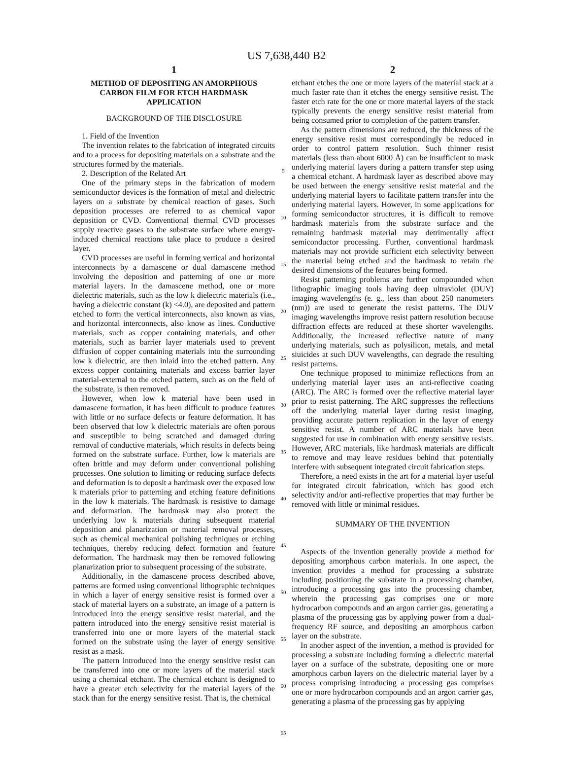US 7,638,440 B2
1
METHOD OF DEPOSITING AN AMORPHOUS CARBON FILM FOR ETCH HARDMASK APPLICATION
BACKGROUND OF THE DISCLOSURE
1. Field of the Invention
The invention relates to the fabrication of integrated circuits and to a process for depositing materials on a substrate and the structures formed by the materials.
2. Description of the Related Art
One of the primary steps in the fabrication of modern semiconductor devices is the formation of metal and dielectric layers on a substrate by chemical reaction of gases. Such deposition processes are referred to as chemical vapor deposition or CVD. Conventional thermal CVD processes supply reactive gases to the substrate surface where energy-induced chemical reactions take place to produce a desired layer.
CVD processes are useful in forming vertical and horizontal interconnects by a damascene or dual damascene method involving the deposition and patterning of one or more material layers. In the damascene method, one or more dielectric materials, such as the low k dielectric materials (i.e., having a dielectric constant (k) <4.0), are deposited and pattern etched to form the vertical interconnects, also known as vias, and horizontal interconnects, also know as lines. Conductive materials, such as copper containing materials, and other materials, such as barrier layer materials used to prevent diffusion of copper containing materials into the surrounding low k dielectric, are then inlaid into the etched pattern. Any excess copper containing materials and excess barrier layer material-external to the etched pattern, such as on the field of the substrate, is then removed.
However, when low k material have been used in damascene formation, it has been difficult to produce features with little or no surface defects or feature deformation. It has been observed that low k dielectric materials are often porous and susceptible to being scratched and damaged during removal of conductive materials, which results in defects being formed on the substrate surface. Further, low k materials are often brittle and may deform under conventional polishing processes. One solution to limiting or reducing surface defects and deformation is to deposit a hardmask over the exposed low k materials prior to patterning and etching feature definitions in the low k materials. The hardmask is resistive to damage and deformation. The hardmask may also protect the underlying low k materials during subsequent material deposition and planarization or material removal processes, such as chemical mechanical polishing techniques or etching techniques, thereby reducing defect formation and feature deformation. The hardmask may then be removed following planarization prior to subsequent processing of the substrate.
Additionally, in the damascene process described above, patterns are formed using conventional lithographic techniques in which a layer of energy sensitive resist is formed over a stack of material layers on a substrate, an image of a pattern is introduced into the energy sensitive resist material, and the pattern introduced into the energy sensitive resist material is transferred into one or more layers of the material stack formed on the substrate using the layer of energy sensitive resist as a mask.
The pattern introduced into the energy sensitive resist can be transferred into one or more layers of the material stack using a chemical etchant. The chemical etchant is designed to have a greater etch selectivity for the material layers of the stack than for the energy sensitive resist. That is, the chemical
5
10
15
20
25
30
35
40
45
50
55
60
65
2
etchant etches the one or more layers of the material stack at a much faster rate than it etches the energy sensitive resist. The faster etch rate for the one or more material layers of the stack typically prevents the energy sensitive resist material from being consumed prior to completion of the pattern transfer.
As the pattern dimensions are reduced, the thickness of the energy sensitive resist must correspondingly be reduced in order to control pattern resolution. Such thinner resist materials (less than about 6000 Å) can be insufficient to mask underlying material layers during a pattern transfer step using a chemical etchant. A hardmask layer as described above may be used between the energy sensitive resist material and the underlying material layers to facilitate pattern transfer into the underlying material layers. However, in some applications for forming semiconductor structures, it is difficult to remove hardmask materials from the substrate surface and the remaining hardmask material may detrimentally affect semiconductor processing. Further, conventional hardmask materials may not provide sufficient etch selectivity between the material being etched and the hardmask to retain the desired dimensions of the features being formed.
Resist patterning problems are further compounded when lithographic imaging tools having deep ultraviolet (DUV) imaging wavelengths (e. g., less than about 250 nanometers (nm)) are used to generate the resist patterns. The DUV imaging wavelengths improve resist pattern resolution because diffraction effects are reduced at these shorter wavelengths. Additionally, the increased reflective nature of many underlying materials, such as polysilicon, metals, and metal siuicides at such DUV wavelengths, can degrade the resulting resist patterns.
One technique proposed to minimize reflections from an underlying material layer uses an anti-reflective coating (ARC). The ARC is formed over the reflective material layer prior to resist patterning. The ARC suppresses the reflections off the underlying material layer during resist imaging, providing accurate pattern replication in the layer of energy sensitive resist. A number of ARC materials have been suggested for use in combination with energy sensitive resists. However, ARC materials, like hardmask materials are difficult to remove and may leave residues behind that potentially interfere with subsequent integrated circuit fabrication steps.
Therefore, a need exists in the art for a material layer useful for integrated circuit fabrication, which has good etch selectivity and/or anti-reflective properties that may further be removed with little or minimal residues.
SUMMARY OF THE INVENTION
Aspects of the invention generally provide a method for depositing amorphous carbon materials. In one aspect, the invention provides a method for processing a substrate including positioning the substrate in a processing chamber, introducing a processing gas into the processing chamber, wherein the processing gas comprises one or more hydrocarbon compounds and an argon carrier gas, generating a plasma of the processing gas by applying power from a dual-frequency RF source, and depositing an amorphous carbon layer on the substrate.
In another aspect of the invention, a method is provided for processing a substrate including forming a dielectric material layer on a surface of the substrate, depositing one or more amorphous carbon layers on the dielectric material layer by a process comprising introducing a processing gas comprises one or more hydrocarbon compounds and an argon carrier gas, generating a plasma of the processing gas by applying